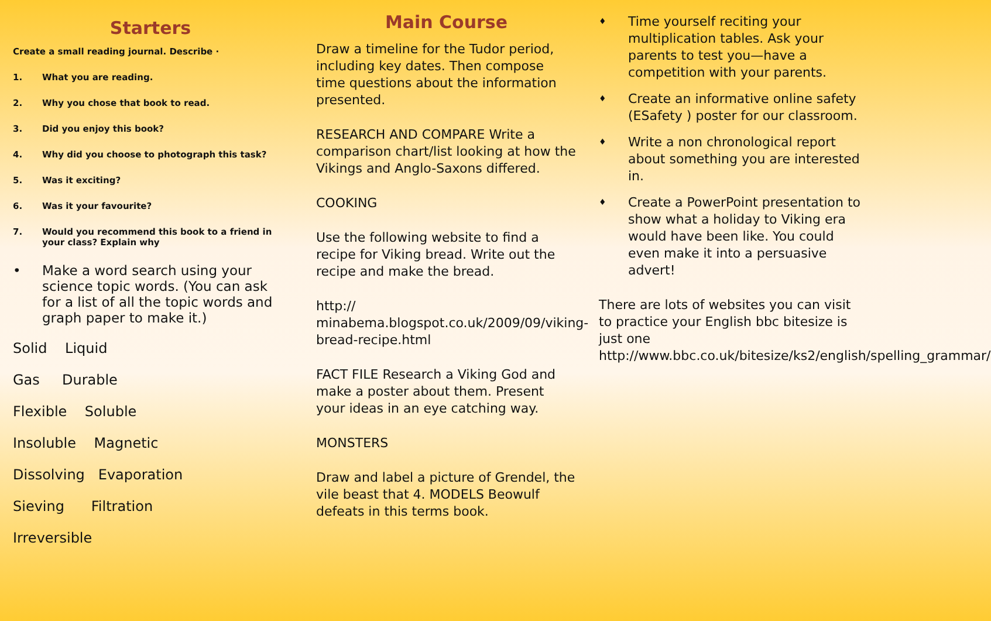Starters
Create a small reading journal. Describe ·
1. What you are reading.
2. Why you chose that book to read.
3. Did you enjoy this book?
4. Why did you choose to photograph this task?
5. Was it exciting?
6. Was it your favourite?
7. Would you recommend this book to a friend in your class? Explain why
• Make a word search using your science topic words. (You can ask for a list of all the topic words and graph paper to make it.)
Solid Liquid
Gas Durable
Flexible Soluble
Insoluble Magnetic
Dissolving Evaporation
Sieving Filtration
Irreversible
Main Course
Draw a timeline for the Tudor period, including key dates. Then compose time questions about the information presented.
RESEARCH AND COMPARE Write a comparison chart/list looking at how the Vikings and Anglo-Saxons differed.
COOKING
Use the following website to find a recipe for Viking bread. Write out the recipe and make the bread.
http://
minabema.blogspot.co.uk/2009/09/viking-bread-recipe.html
FACT FILE Research a Viking God and make a poster about them. Present your ideas in an eye catching way.
MONSTERS
Draw and label a picture of Grendel, the vile beast that 4. MODELS Beowulf defeats in this terms book.
♦ Time yourself reciting your multiplication tables. Ask your parents to test you—have a competition with your parents.
♦ Create an informative online safety (ESafety ) poster for our classroom.
♦ Write a non chronological report about something you are interested in.
♦ Create a PowerPoint presentation to show what a holiday to Viking era would have been like. You could even make it into a persuasive advert!
There are lots of websites you can visit to practice your English bbc bitesize is just one http://www.bbc.co.uk/bitesize/ks2/english/spelling_grammar/